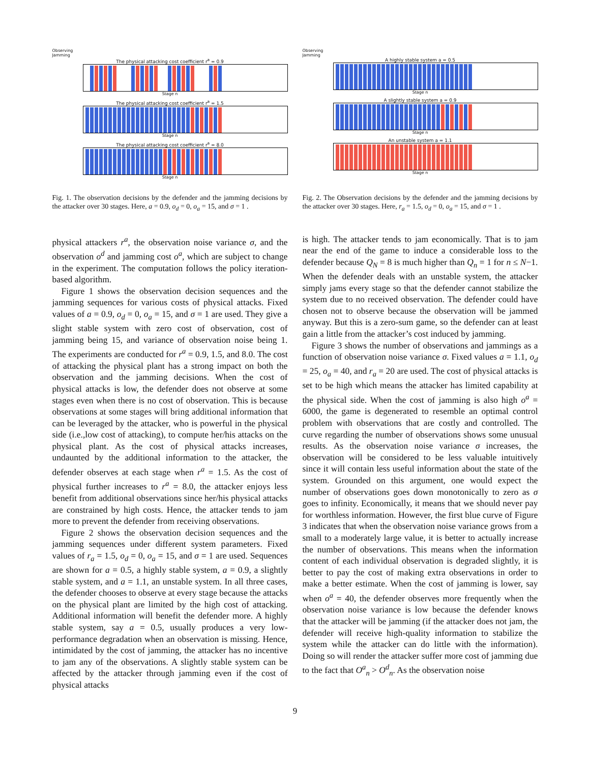Observing
Jamming
The physical attacking cost coefficient r<sup>a</sup> = 0.9
Stage n
The physical attacking cost coefficient r<sup>a</sup> = 1.5
Stage n
The physical attacking cost coefficient r<sup>a</sup> = 8.0
Stage n
Fig. 1. The observation decisions by the defender and the jamming decisions by the attacker over 30 stages. Here, a = 0.9, o<sub>d</sub> = 0, o<sub>a</sub> = 15, and σ = 1 .
physical attackers r<sup>a</sup>, the observation noise variance σ, and the observation o<sup>d</sup> and jamming cost o<sup>a</sup>, which are subject to change in the experiment. The computation follows the policy iteration-based algorithm.
Figure 1 shows the observation decision sequences and the jamming sequences for various costs of physical attacks. Fixed values of a = 0.9, o<sub>d</sub> = 0, o<sub>a</sub> = 15, and σ = 1 are used. They give a slight stable system with zero cost of observation, cost of jamming being 15, and variance of observation noise being 1. The experiments are conducted for r<sup>a</sup> = 0.9, 1.5, and 8.0. The cost of attacking the physical plant has a strong impact on both the observation and the jamming decisions. When the cost of physical attacks is low, the defender does not observe at some stages even when there is no cost of observation. This is because observations at some stages will bring additional information that can be leveraged by the attacker, who is powerful in the physical side (i.e.,low cost of attacking), to compute her/his attacks on the physical plant. As the cost of physical attacks increases, undaunted by the additional information to the attacker, the defender observes at each stage when r<sup>a</sup> = 1.5. As the cost of physical further increases to r<sup>a</sup> = 8.0, the attacker enjoys less benefit from additional observations since her/his physical attacks are constrained by high costs. Hence, the attacker tends to jam more to prevent the defender from receiving observations.
Figure 2 shows the observation decision sequences and the jamming sequences under different system parameters. Fixed values of r<sub>a</sub> = 1.5, o<sub>d</sub> = 0, o<sub>a</sub> = 15, and σ = 1 are used. Sequences are shown for a = 0.5, a highly stable system, a = 0.9, a slightly stable system, and a = 1.1, an unstable system. In all three cases, the defender chooses to observe at every stage because the attacks on the physical plant are limited by the high cost of attacking. Additional information will benefit the defender more. A highly stable system, say a = 0.5, usually produces a very low-performance degradation when an observation is missing. Hence, intimidated by the cost of jamming, the attacker has no incentive to jam any of the observations. A slightly stable system can be affected by the attacker through jamming even if the cost of physical attacks
Observing
Jamming
A highly stable system a = 0.5
Stage n
A slightly stable system a = 0.9
Stage n
An unstable system a = 1.1
Stage n
Fig. 2. The Observation decisions by the defender and the jamming decisions by the attacker over 30 stages. Here, r<sub>a</sub> = 1.5, o<sub>d</sub> = 0, o<sub>a</sub> = 15, and σ = 1 .
is high. The attacker tends to jam economically. That is to jam near the end of the game to induce a considerable loss to the defender because Q<sub>N</sub> = 8 is much higher than Q<sub>n</sub> = 1 for n ≤ N−1. When the defender deals with an unstable system, the attacker simply jams every stage so that the defender cannot stabilize the system due to no received observation. The defender could have chosen not to observe because the observation will be jammed anyway. But this is a zero-sum game, so the defender can at least gain a little from the attacker’s cost induced by jamming.
Figure 3 shows the number of observations and jammings as a function of observation noise variance σ. Fixed values a = 1.1, o<sub>d</sub> = 25, o<sub>a</sub> = 40, and r<sub>a</sub> = 20 are used. The cost of physical attacks is set to be high which means the attacker has limited capability at the physical side. When the cost of jamming is also high o<sup>a</sup> = 6000, the game is degenerated to resemble an optimal control problem with observations that are costly and controlled. The curve regarding the number of observations shows some unusual results. As the observation noise variance σ increases, the observation will be considered to be less valuable intuitively since it will contain less useful information about the state of the system. Grounded on this argument, one would expect the number of observations goes down monotonically to zero as σ goes to infinity. Economically, it means that we should never pay for worthless information. However, the first blue curve of Figure 3 indicates that when the observation noise variance grows from a small to a moderately large value, it is better to actually increase the number of observations. This means when the information content of each individual observation is degraded slightly, it is better to pay the cost of making extra observations in order to make a better estimate. When the cost of jamming is lower, say when o<sup>a</sup> = 40, the defender observes more frequently when the observation noise variance is low because the defender knows that the attacker will be jamming (if the attacker does not jam, the defender will receive high-quality information to stabilize the system while the attacker can do little with the information). Doing so will render the attacker suffer more cost of jamming due to the fact that O<sup>a</sup><sub>n</sub> > O<sup>d</sup><sub>n</sub>. As the observation noise
9